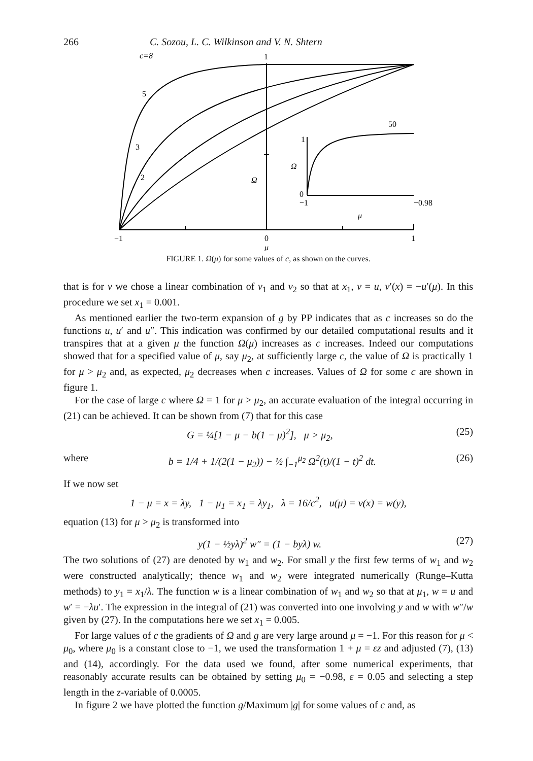266 C. Sozou, L. C. Wilkinson and V. N. Shtern
c=8
1
5
3
2
50
1
Ω
Ω
0
−1
−0.98
μ
−1
0
1
μ
FIGURE 1. Ω(μ) for some values of c, as shown on the curves.
that is for v we chose a linear combination of v<sub>1</sub> and v<sub>2</sub> so that at x<sub>1</sub>, v = u, v′(x) = −u′(μ). In this procedure we set x<sub>1</sub> = 0.001.
As mentioned earlier the two-term expansion of g by PP indicates that as c increases so do the functions u, u′ and u″. This indication was confirmed by our detailed computational results and it transpires that at a given μ the function Ω(μ) increases as c increases. Indeed our computations showed that for a specified value of μ, say μ<sub>2</sub>, at sufficiently large c, the value of Ω is practically 1 for μ > μ<sub>2</sub> and, as expected, μ<sub>2</sub> decreases when c increases. Values of Ω for some c are shown in figure 1.
For the case of large c where Ω = 1 for μ > μ<sub>2</sub>, an accurate evaluation of the integral occurring in (21) can be achieved. It can be shown from (7) that for this case
G = ¼[1 − μ − b(1 − μ)<sup>2</sup>], μ > μ<sub>2</sub>, (25)
where b = 1/4 + 1/(2(1 − μ<sub>2</sub>)) − ½ ∫<sub>−1</sub><sup>μ<sub>2</sub></sup> Ω<sup>2</sup>(t)/(1 − t)<sup>2</sup> dt. (26)
If we now set
1 − μ = x = λy, 1 − μ<sub>1</sub> = x<sub>1</sub> = λy<sub>1</sub>, λ = 16/c<sup>2</sup>, u(μ) = v(x) = w(y),
equation (13) for μ > μ<sub>2</sub> is transformed into
y(1 − ½yλ)<sup>2</sup> w″ = (1 − byλ) w. (27)
The two solutions of (27) are denoted by w<sub>1</sub> and w<sub>2</sub>. For small y the first few terms of w<sub>1</sub> and w<sub>2</sub> were constructed analytically; thence w<sub>1</sub> and w<sub>2</sub> were integrated numerically (Runge–Kutta methods) to y<sub>1</sub> = x<sub>1</sub>/λ. The function w is a linear combination of w<sub>1</sub> and w<sub>2</sub> so that at μ<sub>1</sub>, w = u and w′ = −λu′. The expression in the integral of (21) was converted into one involving y and w with w″/w given by (27). In the computations here we set x<sub>1</sub> = 0.005.
For large values of c the gradients of Ω and g are very large around μ = −1. For this reason for μ < μ<sub>0</sub>, where μ<sub>0</sub> is a constant close to −1, we used the transformation 1 + μ = εz and adjusted (7), (13) and (14), accordingly. For the data used we found, after some numerical experiments, that reasonably accurate results can be obtained by setting μ<sub>0</sub> = −0.98, ε = 0.05 and selecting a step length in the z-variable of 0.0005.
In figure 2 we have plotted the function g/Maximum |g| for some values of c and, as